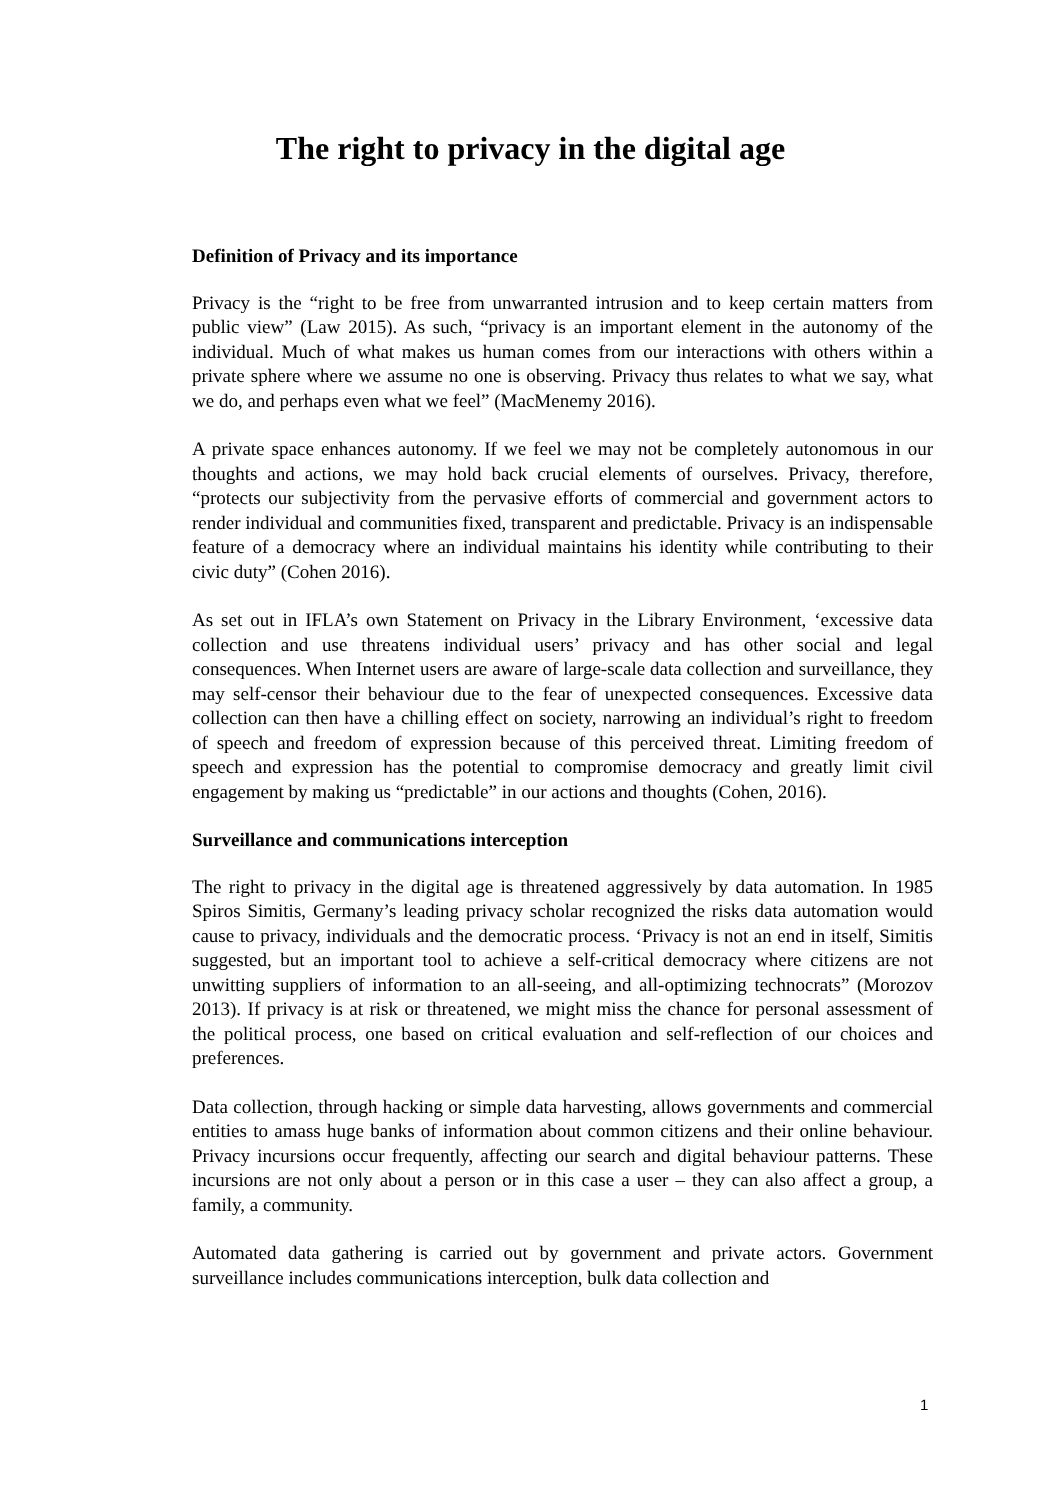The right to privacy in the digital age
Definition of Privacy and its importance
Privacy is the “right to be free from unwarranted intrusion and to keep certain matters from public view” (Law 2015). As such, “privacy is an important element in the autonomy of the individual. Much of what makes us human comes from our interactions with others within a private sphere where we assume no one is observing. Privacy thus relates to what we say, what we do, and perhaps even what we feel” (MacMenemy 2016).
A private space enhances autonomy. If we feel we may not be completely autonomous in our thoughts and actions, we may hold back crucial elements of ourselves. Privacy, therefore, “protects our subjectivity from the pervasive efforts of commercial and government actors to render individual and communities fixed, transparent and predictable. Privacy is an indispensable feature of a democracy where an individual maintains his identity while contributing to their civic duty” (Cohen 2016).
As set out in IFLA’s own Statement on Privacy in the Library Environment, ‘excessive data collection and use threatens individual users’ privacy and has other social and legal consequences. When Internet users are aware of large-scale data collection and surveillance, they may self-censor their behaviour due to the fear of unexpected consequences. Excessive data collection can then have a chilling effect on society, narrowing an individual’s right to freedom of speech and freedom of expression because of this perceived threat. Limiting freedom of speech and expression has the potential to compromise democracy and greatly limit civil engagement by making us “predictable” in our actions and thoughts (Cohen, 2016).
Surveillance and communications interception
The right to privacy in the digital age is threatened aggressively by data automation. In 1985 Spiros Simitis, Germany’s leading privacy scholar recognized the risks data automation would cause to privacy, individuals and the democratic process. ‘Privacy is not an end in itself, Simitis suggested, but an important tool to achieve a self-critical democracy where citizens are not unwitting suppliers of information to an all-seeing, and all-optimizing technocrats” (Morozov 2013). If privacy is at risk or threatened, we might miss the chance for personal assessment of the political process, one based on critical evaluation and self-reflection of our choices and preferences.
Data collection, through hacking or simple data harvesting, allows governments and commercial entities to amass huge banks of information about common citizens and their online behaviour. Privacy incursions occur frequently, affecting our search and digital behaviour patterns. These incursions are not only about a person or in this case a user – they can also affect a group, a family, a community.
Automated data gathering is carried out by government and private actors. Government surveillance includes communications interception, bulk data collection and
1